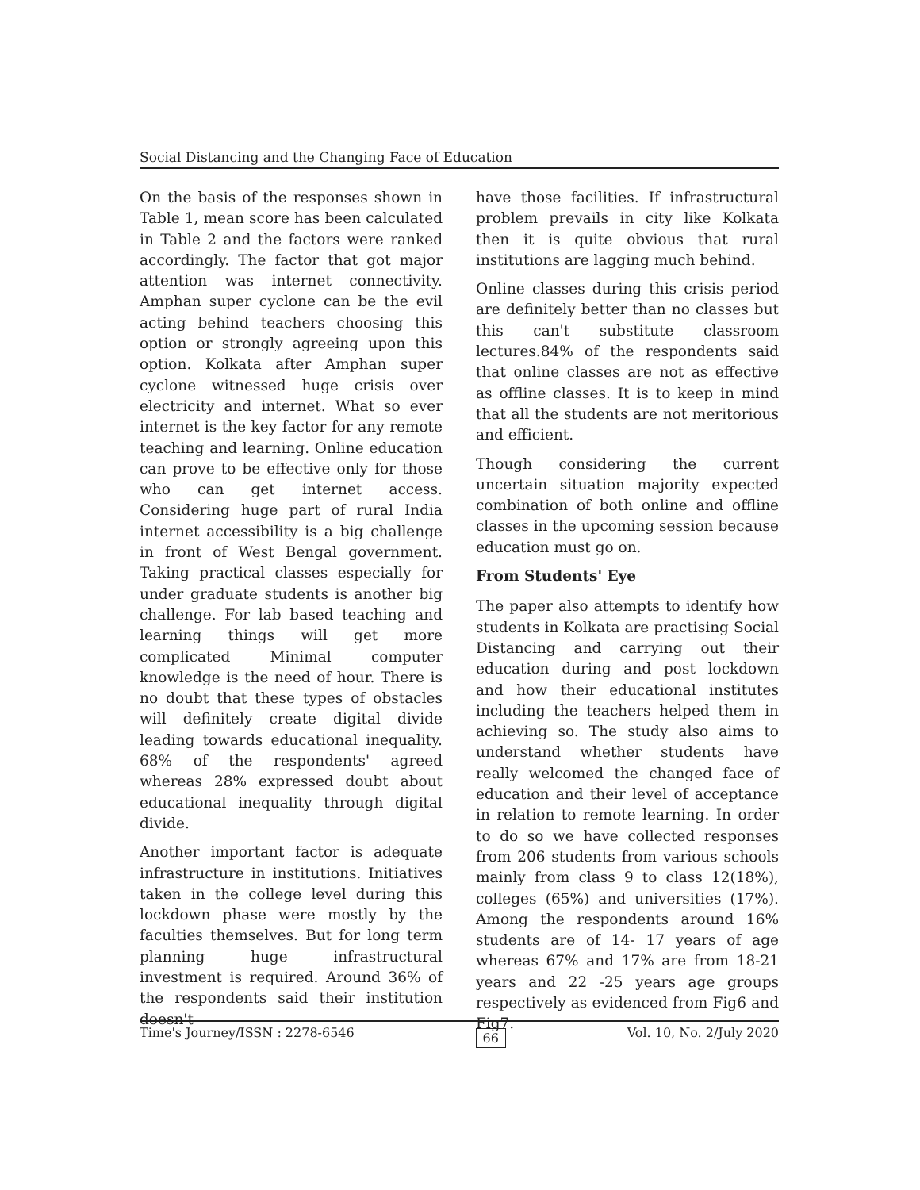Social Distancing and the Changing Face of Education
On the basis of the responses shown in Table 1, mean score has been calculated in Table 2 and the factors were ranked accordingly. The factor that got major attention was internet connectivity. Amphan super cyclone can be the evil acting behind teachers choosing this option or strongly agreeing upon this option. Kolkata after Amphan super cyclone witnessed huge crisis over electricity and internet. What so ever internet is the key factor for any remote teaching and learning. Online education can prove to be effective only for those who can get internet access. Considering huge part of rural India internet accessibility is a big challenge in front of West Bengal government. Taking practical classes especially for under graduate students is another big challenge. For lab based teaching and learning things will get more complicated Minimal computer knowledge is the need of hour. There is no doubt that these types of obstacles will definitely create digital divide leading towards educational inequality. 68% of the respondents' agreed whereas 28% expressed doubt about educational inequality through digital divide.
Another important factor is adequate infrastructure in institutions. Initiatives taken in the college level during this lockdown phase were mostly by the faculties themselves. But for long term planning huge infrastructural investment is required. Around 36% of the respondents said their institution doesn't
have those facilities. If infrastructural problem prevails in city like Kolkata then it is quite obvious that rural institutions are lagging much behind.
Online classes during this crisis period are definitely better than no classes but this can't substitute classroom lectures.84% of the respondents said that online classes are not as effective as offline classes. It is to keep in mind that all the students are not meritorious and efficient.
Though considering the current uncertain situation majority expected combination of both online and offline classes in the upcoming session because education must go on.
From Students' Eye
The paper also attempts to identify how students in Kolkata are practising Social Distancing and carrying out their education during and post lockdown and how their educational institutes including the teachers helped them in achieving so. The study also aims to understand whether students have really welcomed the changed face of education and their level of acceptance in relation to remote learning. In order to do so we have collected responses from 206 students from various schools mainly from class 9 to class 12(18%), colleges (65%) and universities (17%). Among the respondents around 16% students are of 14- 17 years of age whereas 67% and 17% are from 18-21 years and 22 -25 years age groups respectively as evidenced from Fig6 and Fig7.
Time's Journey/ISSN : 2278-6546 66 Vol. 10, No. 2/July 2020